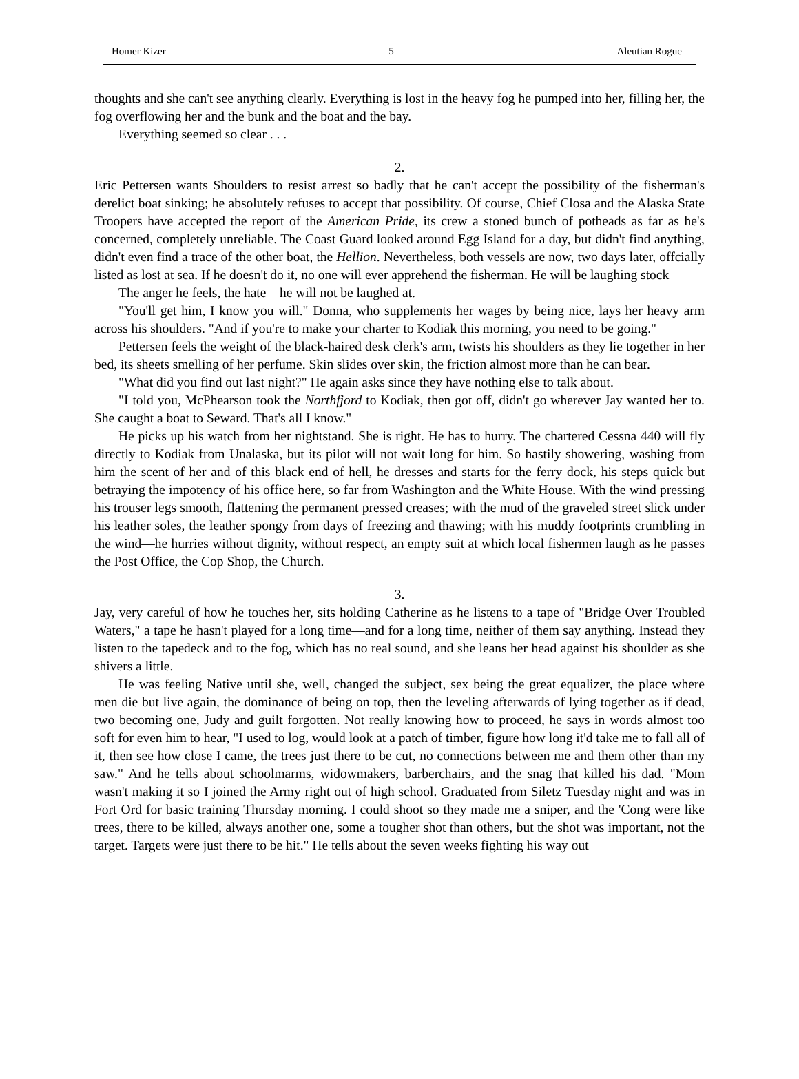Homer Kizer 5 Aleutian Rogue
thoughts and she can't see anything clearly. Everything is lost in the heavy fog he pumped into her, filling her, the fog overflowing her and the bunk and the boat and the bay.
Everything seemed so clear . . .
2.
Eric Pettersen wants Shoulders to resist arrest so badly that he can't accept the possibility of the fisherman's derelict boat sinking; he absolutely refuses to accept that possibility. Of course, Chief Closa and the Alaska State Troopers have accepted the report of the American Pride, its crew a stoned bunch of potheads as far as he's concerned, completely unreliable. The Coast Guard looked around Egg Island for a day, but didn't find anything, didn't even find a trace of the other boat, the Hellion. Nevertheless, both vessels are now, two days later, offcially listed as lost at sea. If he doesn't do it, no one will ever apprehend the fisherman. He will be laughing stock—
The anger he feels, the hate—he will not be laughed at.
"You'll get him, I know you will." Donna, who supplements her wages by being nice, lays her heavy arm across his shoulders. "And if you're to make your charter to Kodiak this morning, you need to be going."
Pettersen feels the weight of the black-haired desk clerk's arm, twists his shoulders as they lie together in her bed, its sheets smelling of her perfume. Skin slides over skin, the friction almost more than he can bear.
"What did you find out last night?" He again asks since they have nothing else to talk about.
"I told you, McPhearson took the Northfjord to Kodiak, then got off, didn't go wherever Jay wanted her to. She caught a boat to Seward. That's all I know."
He picks up his watch from her nightstand. She is right. He has to hurry. The chartered Cessna 440 will fly directly to Kodiak from Unalaska, but its pilot will not wait long for him. So hastily showering, washing from him the scent of her and of this black end of hell, he dresses and starts for the ferry dock, his steps quick but betraying the impotency of his office here, so far from Washington and the White House. With the wind pressing his trouser legs smooth, flattening the permanent pressed creases; with the mud of the graveled street slick under his leather soles, the leather spongy from days of freezing and thawing; with his muddy footprints crumbling in the wind—he hurries without dignity, without respect, an empty suit at which local fishermen laugh as he passes the Post Office, the Cop Shop, the Church.
3.
Jay, very careful of how he touches her, sits holding Catherine as he listens to a tape of "Bridge Over Troubled Waters," a tape he hasn't played for a long time—and for a long time, neither of them say anything. Instead they listen to the tapedeck and to the fog, which has no real sound, and she leans her head against his shoulder as she shivers a little.
He was feeling Native until she, well, changed the subject, sex being the great equalizer, the place where men die but live again, the dominance of being on top, then the leveling afterwards of lying together as if dead, two becoming one, Judy and guilt forgotten. Not really knowing how to proceed, he says in words almost too soft for even him to hear, "I used to log, would look at a patch of timber, figure how long it'd take me to fall all of it, then see how close I came, the trees just there to be cut, no connections between me and them other than my saw." And he tells about schoolmarms, widowmakers, barberchairs, and the snag that killed his dad. "Mom wasn't making it so I joined the Army right out of high school. Graduated from Siletz Tuesday night and was in Fort Ord for basic training Thursday morning. I could shoot so they made me a sniper, and the 'Cong were like trees, there to be killed, always another one, some a tougher shot than others, but the shot was important, not the target. Targets were just there to be hit." He tells about the seven weeks fighting his way out